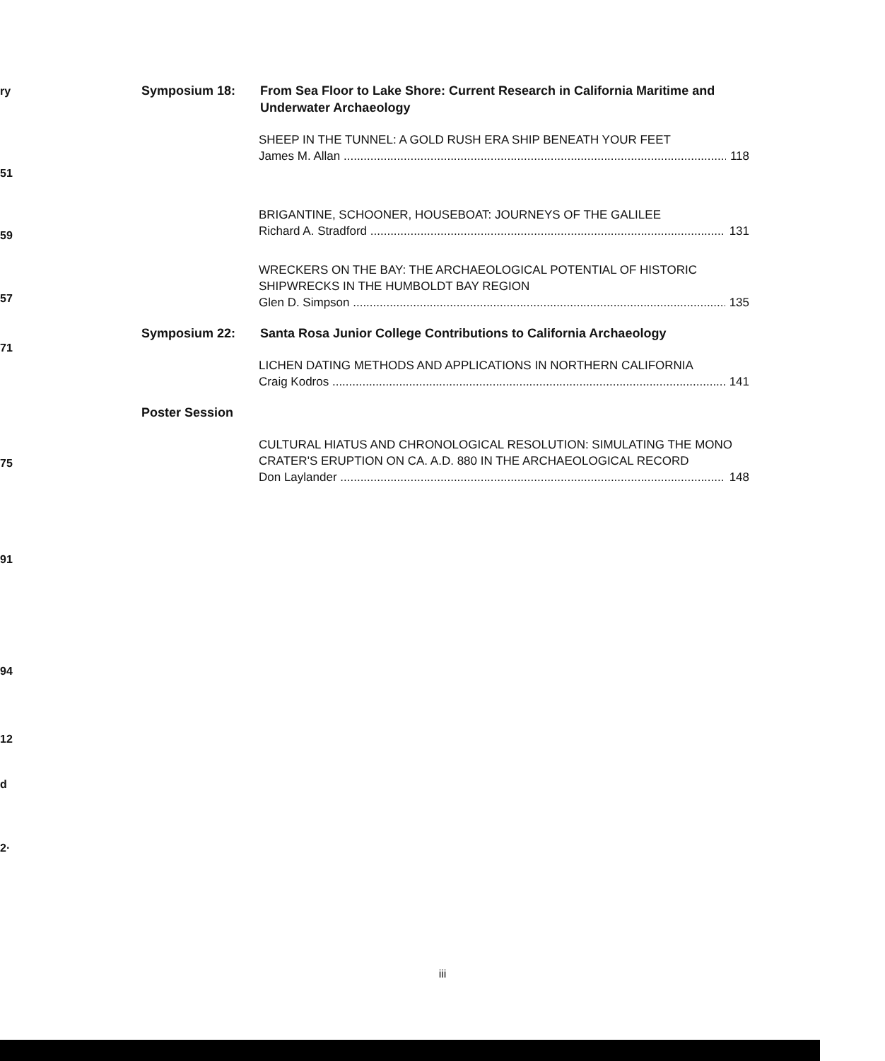ry
51
59
57
71
75
91
94
12
d
2·
Symposium 18: From Sea Floor to Lake Shore: Current Research in California Maritime and Underwater Archaeology
SHEEP IN THE TUNNEL: A GOLD RUSH ERA SHIP BENEATH YOUR FEET
James M. Allan 118
BRIGANTINE, SCHOONER, HOUSEBOAT: JOURNEYS OF THE GALILEE
Richard A. Stradford 131
WRECKERS ON THE BAY: THE ARCHAEOLOGICAL POTENTIAL OF HISTORIC SHIPWRECKS IN THE HUMBOLDT BAY REGION
Glen D. Simpson 135
Symposium 22: Santa Rosa Junior College Contributions to California Archaeology
LICHEN DATING METHODS AND APPLICATIONS IN NORTHERN CALIFORNIA
Craig Kodros 141
Poster Session
CULTURAL HIATUS AND CHRONOLOGICAL RESOLUTION: SIMULATING THE MONO CRATER'S ERUPTION ON CA. A.D. 880 IN THE ARCHAEOLOGICAL RECORD
Don Laylander 148
iii